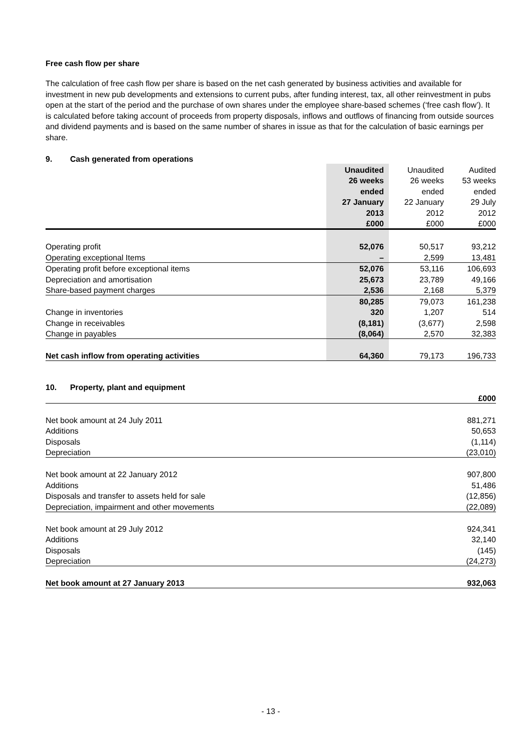Free cash flow per share
The calculation of free cash flow per share is based on the net cash generated by business activities and available for investment in new pub developments and extensions to current pubs, after funding interest, tax, all other reinvestment in pubs open at the start of the period and the purchase of own shares under the employee share-based schemes (‘free cash flow’). It is calculated before taking account of proceeds from property disposals, inflows and outflows of financing from outside sources and dividend payments and is based on the same number of shares in issue as that for the calculation of basic earnings per share.
9. Cash generated from operations
| | Unaudited | Unaudited | Audited |
| --- | --- | --- | --- |
| | 26 weeks | 26 weeks | 53 weeks |
| | ended | ended | ended |
| | 27 January | 22 January | 29 July |
| | 2013 | 2012 | 2012 |
| | £000 | £000 | £000 |
| Operating profit | 52,076 | 50,517 | 93,212 |
| Operating exceptional Items | – | 2,599 | 13,481 |
| Operating profit before exceptional items | 52,076 | 53,116 | 106,693 |
| Depreciation and amortisation | 25,673 | 23,789 | 49,166 |
| Share-based payment charges | 2,536 | 2,168 | 5,379 |
| | 80,285 | 79,073 | 161,238 |
| Change in inventories | 320 | 1,207 | 514 |
| Change in receivables | (8,181) | (3,677) | 2,598 |
| Change in payables | (8,064) | 2,570 | 32,383 |
| Net cash inflow from operating activities | 64,360 | 79,173 | 196,733 |
10. Property, plant and equipment
| | £000 |
| Net book amount at 24 July 2011 | 881,271 |
| Additions | 50,653 |
| Disposals | (1,114) |
| Depreciation | (23,010) |
| Net book amount at 22 January 2012 | 907,800 |
| Additions | 51,486 |
| Disposals and transfer to assets held for sale | (12,856) |
| Depreciation, impairment and other movements | (22,089) |
| Net book amount at 29 July 2012 | 924,341 |
| Additions | 32,140 |
| Disposals | (145) |
| Depreciation | (24,273) |
| Net book amount at 27 January 2013 | 932,063 |
- 13 -